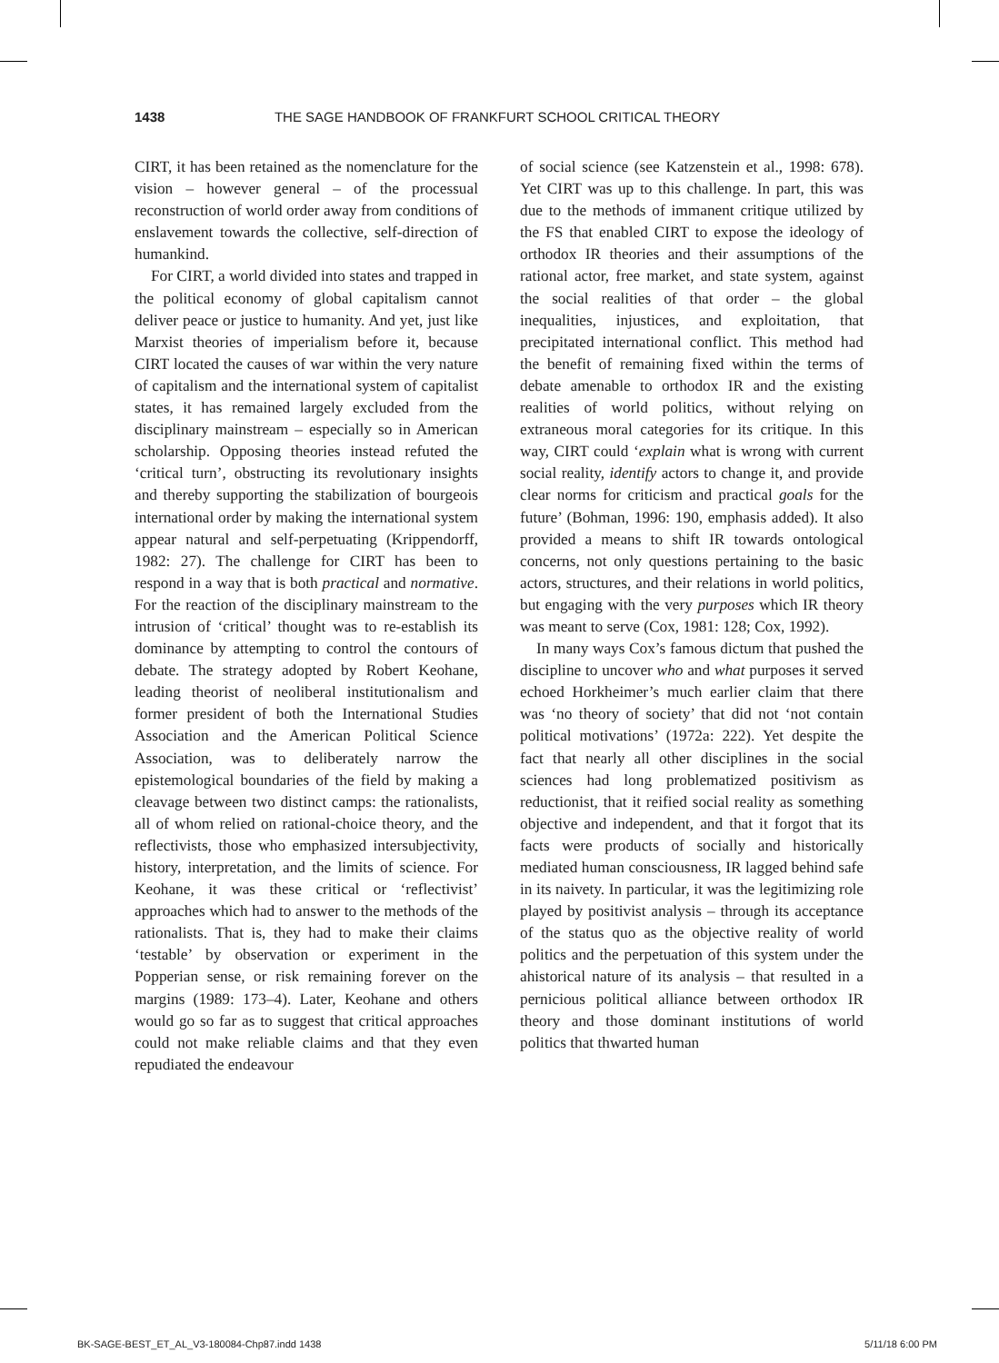1438 THE SAGE HANDBOOK OF FRANKFURT SCHOOL CRITICAL THEORY
CIRT, it has been retained as the nomenclature for the vision – however general – of the processual reconstruction of world order away from conditions of enslavement towards the collective, self-direction of humankind.
For CIRT, a world divided into states and trapped in the political economy of global capitalism cannot deliver peace or justice to humanity. And yet, just like Marxist theories of imperialism before it, because CIRT located the causes of war within the very nature of capitalism and the international system of capitalist states, it has remained largely excluded from the disciplinary mainstream – especially so in American scholarship. Opposing theories instead refuted the ‘critical turn’, obstructing its revolutionary insights and thereby supporting the stabilization of bourgeois international order by making the international system appear natural and self-perpetuating (Krippendorff, 1982: 27). The challenge for CIRT has been to respond in a way that is both practical and normative. For the reaction of the disciplinary mainstream to the intrusion of ‘critical’ thought was to re-establish its dominance by attempting to control the contours of debate. The strategy adopted by Robert Keohane, leading theorist of neoliberal institutionalism and former president of both the International Studies Association and the American Political Science Association, was to deliberately narrow the epistemological boundaries of the field by making a cleavage between two distinct camps: the rationalists, all of whom relied on rational-choice theory, and the reflectivists, those who emphasized intersubjectivity, history, interpretation, and the limits of science. For Keohane, it was these critical or ‘reflectivist’ approaches which had to answer to the methods of the rationalists. That is, they had to make their claims ‘testable’ by observation or experiment in the Popperian sense, or risk remaining forever on the margins (1989: 173–4). Later, Keohane and others would go so far as to suggest that critical approaches could not make reliable claims and that they even repudiated the endeavour
of social science (see Katzenstein et al., 1998: 678). Yet CIRT was up to this challenge. In part, this was due to the methods of immanent critique utilized by the FS that enabled CIRT to expose the ideology of orthodox IR theories and their assumptions of the rational actor, free market, and state system, against the social realities of that order – the global inequalities, injustices, and exploitation, that precipitated international conflict. This method had the benefit of remaining fixed within the terms of debate amenable to orthodox IR and the existing realities of world politics, without relying on extraneous moral categories for its critique. In this way, CIRT could ‘explain what is wrong with current social reality, identify actors to change it, and provide clear norms for criticism and practical goals for the future’ (Bohman, 1996: 190, emphasis added). It also provided a means to shift IR towards ontological concerns, not only questions pertaining to the basic actors, structures, and their relations in world politics, but engaging with the very purposes which IR theory was meant to serve (Cox, 1981: 128; Cox, 1992).
In many ways Cox’s famous dictum that pushed the discipline to uncover who and what purposes it served echoed Horkheimer’s much earlier claim that there was ‘no theory of society’ that did not ‘not contain political motivations’ (1972a: 222). Yet despite the fact that nearly all other disciplines in the social sciences had long problematized positivism as reductionist, that it reified social reality as something objective and independent, and that it forgot that its facts were products of socially and historically mediated human consciousness, IR lagged behind safe in its naivety. In particular, it was the legitimizing role played by positivist analysis – through its acceptance of the status quo as the objective reality of world politics and the perpetuation of this system under the ahistorical nature of its analysis – that resulted in a pernicious political alliance between orthodox IR theory and those dominant institutions of world politics that thwarted human
BK-SAGE-BEST_ET_AL_V3-180084-Chp87.indd 1438 5/11/18 6:00 PM